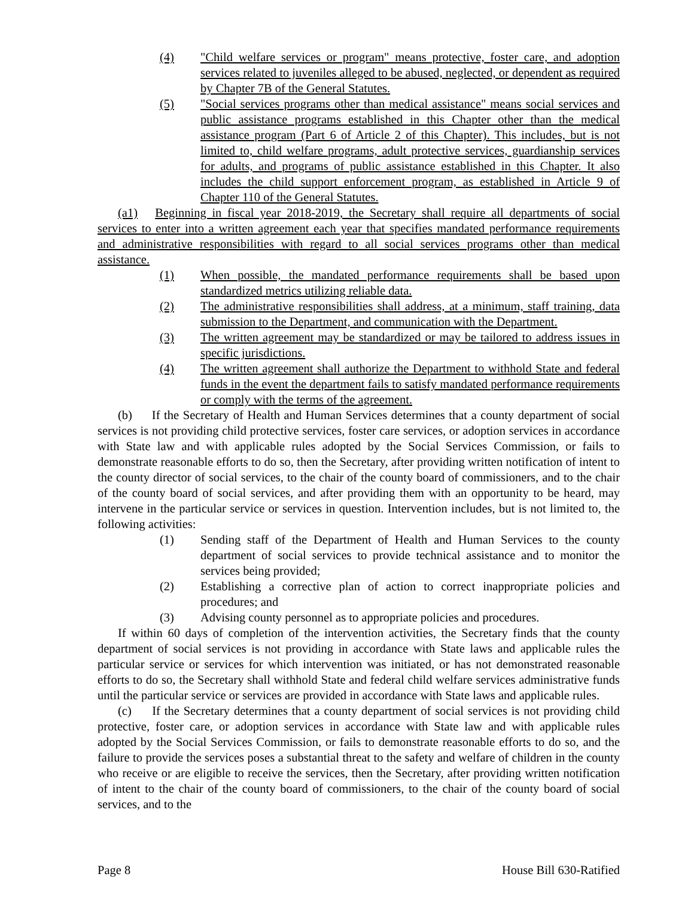(4) "Child welfare services or program" means protective, foster care, and adoption services related to juveniles alleged to be abused, neglected, or dependent as required by Chapter 7B of the General Statutes.
(5) "Social services programs other than medical assistance" means social services and public assistance programs established in this Chapter other than the medical assistance program (Part 6 of Article 2 of this Chapter). This includes, but is not limited to, child welfare programs, adult protective services, guardianship services for adults, and programs of public assistance established in this Chapter. It also includes the child support enforcement program, as established in Article 9 of Chapter 110 of the General Statutes.
(a1) Beginning in fiscal year 2018-2019, the Secretary shall require all departments of social services to enter into a written agreement each year that specifies mandated performance requirements and administrative responsibilities with regard to all social services programs other than medical assistance.
(1) When possible, the mandated performance requirements shall be based upon standardized metrics utilizing reliable data.
(2) The administrative responsibilities shall address, at a minimum, staff training, data submission to the Department, and communication with the Department.
(3) The written agreement may be standardized or may be tailored to address issues in specific jurisdictions.
(4) The written agreement shall authorize the Department to withhold State and federal funds in the event the department fails to satisfy mandated performance requirements or comply with the terms of the agreement.
(b) If the Secretary of Health and Human Services determines that a county department of social services is not providing child protective services, foster care services, or adoption services in accordance with State law and with applicable rules adopted by the Social Services Commission, or fails to demonstrate reasonable efforts to do so, then the Secretary, after providing written notification of intent to the county director of social services, to the chair of the county board of commissioners, and to the chair of the county board of social services, and after providing them with an opportunity to be heard, may intervene in the particular service or services in question. Intervention includes, but is not limited to, the following activities:
(1) Sending staff of the Department of Health and Human Services to the county department of social services to provide technical assistance and to monitor the services being provided;
(2) Establishing a corrective plan of action to correct inappropriate policies and procedures; and
(3) Advising county personnel as to appropriate policies and procedures.
If within 60 days of completion of the intervention activities, the Secretary finds that the county department of social services is not providing in accordance with State laws and applicable rules the particular service or services for which intervention was initiated, or has not demonstrated reasonable efforts to do so, the Secretary shall withhold State and federal child welfare services administrative funds until the particular service or services are provided in accordance with State laws and applicable rules.
(c) If the Secretary determines that a county department of social services is not providing child protective, foster care, or adoption services in accordance with State law and with applicable rules adopted by the Social Services Commission, or fails to demonstrate reasonable efforts to do so, and the failure to provide the services poses a substantial threat to the safety and welfare of children in the county who receive or are eligible to receive the services, then the Secretary, after providing written notification of intent to the chair of the county board of commissioners, to the chair of the county board of social services, and to the
Page 8 House Bill 630-Ratified